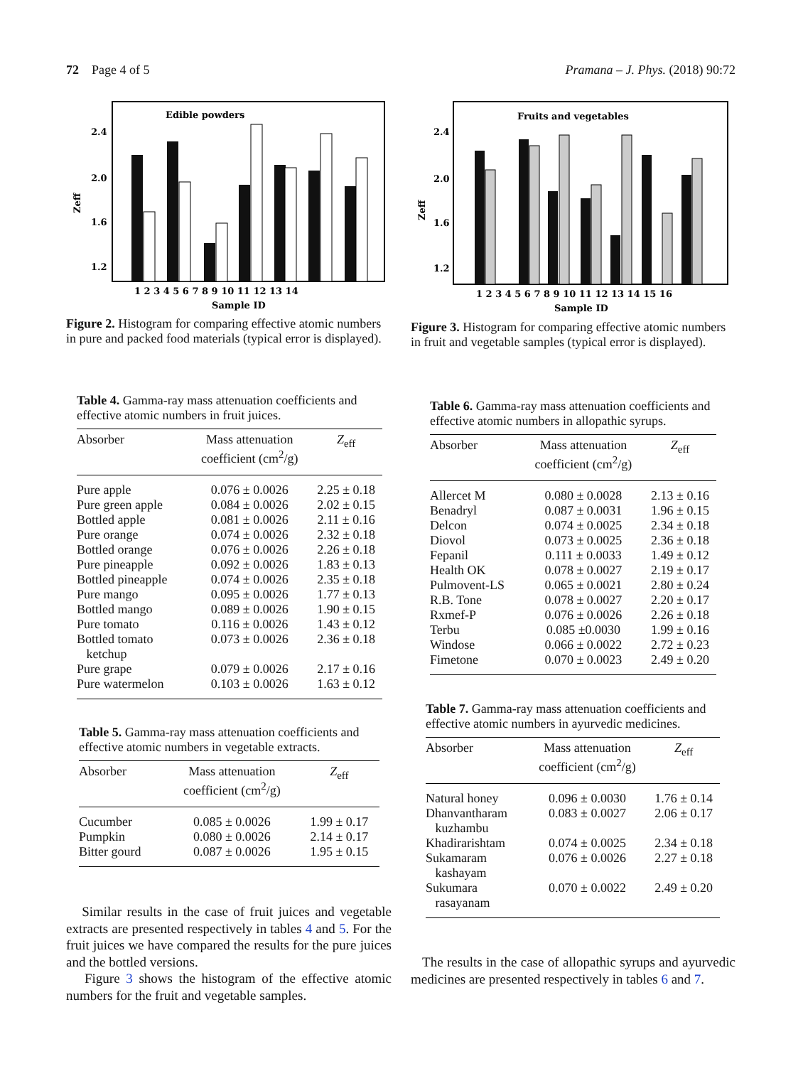72 Page 4 of 5 Pramana – J. Phys. (2018) 90:72
Edible powders
2.4
2.0
1.6
1.2
Zeff
1 2 3 4 5 6 7 8 9 10 11 12 13 14
Sample ID
Figure 2. Histogram for comparing effective atomic numbers in pure and packed food materials (typical error is displayed).
Fruits and vegetables
2.4
2.0
1.6
1.2
Zeff
1 2 3 4 5 6 7 8 9 10 11 12 13 14 15 16
Sample ID
Figure 3. Histogram for comparing effective atomic numbers in fruit and vegetable samples (typical error is displayed).
Table 4. Gamma-ray mass attenuation coefficients and effective atomic numbers in fruit juices.
| Absorber | Mass attenuation coefficient (cm<sup>2</sup>/g) | Z<sub>eff</sub> |
| --- | --- | --- |
| Pure apple | 0.076 ± 0.0026 | 2.25 ± 0.18 |
| Pure green apple | 0.084 ± 0.0026 | 2.02 ± 0.15 |
| Bottled apple | 0.081 ± 0.0026 | 2.11 ± 0.16 |
| Pure orange | 0.074 ± 0.0026 | 2.32 ± 0.18 |
| Bottled orange | 0.076 ± 0.0026 | 2.26 ± 0.18 |
| Pure pineapple | 0.092 ± 0.0026 | 1.83 ± 0.13 |
| Bottled pineapple | 0.074 ± 0.0026 | 2.35 ± 0.18 |
| Pure mango | 0.095 ± 0.0026 | 1.77 ± 0.13 |
| Bottled mango | 0.089 ± 0.0026 | 1.90 ± 0.15 |
| Pure tomato | 0.116 ± 0.0026 | 1.43 ± 0.12 |
| Bottled tomato ketchup | 0.073 ± 0.0026 | 2.36 ± 0.18 |
| Pure grape | 0.079 ± 0.0026 | 2.17 ± 0.16 |
| Pure watermelon | 0.103 ± 0.0026 | 1.63 ± 0.12 |
Table 5. Gamma-ray mass attenuation coefficients and effective atomic numbers in vegetable extracts.
| Absorber | Mass attenuation coefficient (cm<sup>2</sup>/g) | Z<sub>eff</sub> |
| --- | --- | --- |
| Cucumber | 0.085 ± 0.0026 | 1.99 ± 0.17 |
| Pumpkin | 0.080 ± 0.0026 | 2.14 ± 0.17 |
| Bitter gourd | 0.087 ± 0.0026 | 1.95 ± 0.15 |
Similar results in the case of fruit juices and vegetable extracts are presented respectively in tables 4 and 5. For the fruit juices we have compared the results for the pure juices and the bottled versions.
Figure 3 shows the histogram of the effective atomic numbers for the fruit and vegetable samples.
Table 6. Gamma-ray mass attenuation coefficients and effective atomic numbers in allopathic syrups.
| Absorber | Mass attenuation coefficient (cm<sup>2</sup>/g) | Z<sub>eff</sub> |
| --- | --- | --- |
| Allercet M | 0.080 ± 0.0028 | 2.13 ± 0.16 |
| Benadryl | 0.087 ± 0.0031 | 1.96 ± 0.15 |
| Delcon | 0.074 ± 0.0025 | 2.34 ± 0.18 |
| Diovol | 0.073 ± 0.0025 | 2.36 ± 0.18 |
| Fepanil | 0.111 ± 0.0033 | 1.49 ± 0.12 |
| Health OK | 0.078 ± 0.0027 | 2.19 ± 0.17 |
| Pulmovent-LS | 0.065 ± 0.0021 | 2.80 ± 0.24 |
| R.B. Tone | 0.078 ± 0.0027 | 2.20 ± 0.17 |
| Rxmef-P | 0.076 ± 0.0026 | 2.26 ± 0.18 |
| Terbu | 0.085 ±0.0030 | 1.99 ± 0.16 |
| Windose | 0.066 ± 0.0022 | 2.72 ± 0.23 |
| Fimetone | 0.070 ± 0.0023 | 2.49 ± 0.20 |
Table 7. Gamma-ray mass attenuation coefficients and effective atomic numbers in ayurvedic medicines.
| Absorber | Mass attenuation coefficient (cm<sup>2</sup>/g) | Z<sub>eff</sub> |
| --- | --- | --- |
| Natural honey | 0.096 ± 0.0030 | 1.76 ± 0.14 |
| Dhanvantharam kuzhambu | 0.083 ± 0.0027 | 2.06 ± 0.17 |
| Khadirarishtam | 0.074 ± 0.0025 | 2.34 ± 0.18 |
| Sukamaram kashayam | 0.076 ± 0.0026 | 2.27 ± 0.18 |
| Sukumara rasayanam | 0.070 ± 0.0022 | 2.49 ± 0.20 |
The results in the case of allopathic syrups and ayurvedic medicines are presented respectively in tables 6 and 7.